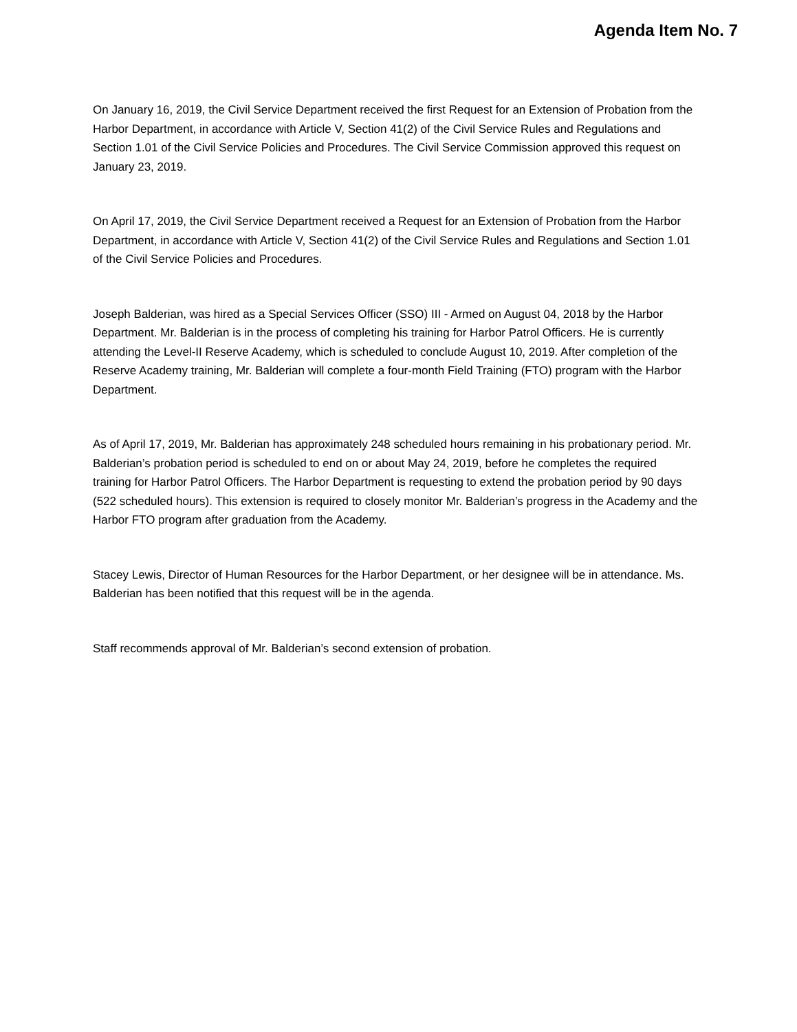Agenda Item No. 7
On January 16, 2019, the Civil Service Department received the first Request for an Extension of Probation from the Harbor Department, in accordance with Article V, Section 41(2) of the Civil Service Rules and Regulations and Section 1.01 of the Civil Service Policies and Procedures. The Civil Service Commission approved this request on January 23, 2019.
On April 17, 2019, the Civil Service Department received a Request for an Extension of Probation from the Harbor Department, in accordance with Article V, Section 41(2) of the Civil Service Rules and Regulations and Section 1.01 of the Civil Service Policies and Procedures.
Joseph Balderian, was hired as a Special Services Officer (SSO) III - Armed on August 04, 2018 by the Harbor Department. Mr. Balderian is in the process of completing his training for Harbor Patrol Officers. He is currently attending the Level-II Reserve Academy, which is scheduled to conclude August 10, 2019. After completion of the Reserve Academy training, Mr. Balderian will complete a four-month Field Training (FTO) program with the Harbor Department.
As of April 17, 2019, Mr. Balderian has approximately 248 scheduled hours remaining in his probationary period. Mr. Balderian’s probation period is scheduled to end on or about May 24, 2019, before he completes the required training for Harbor Patrol Officers. The Harbor Department is requesting to extend the probation period by 90 days (522 scheduled hours). This extension is required to closely monitor Mr. Balderian’s progress in the Academy and the Harbor FTO program after graduation from the Academy.
Stacey Lewis, Director of Human Resources for the Harbor Department, or her designee will be in attendance. Ms. Balderian has been notified that this request will be in the agenda.
Staff recommends approval of Mr. Balderian’s second extension of probation.